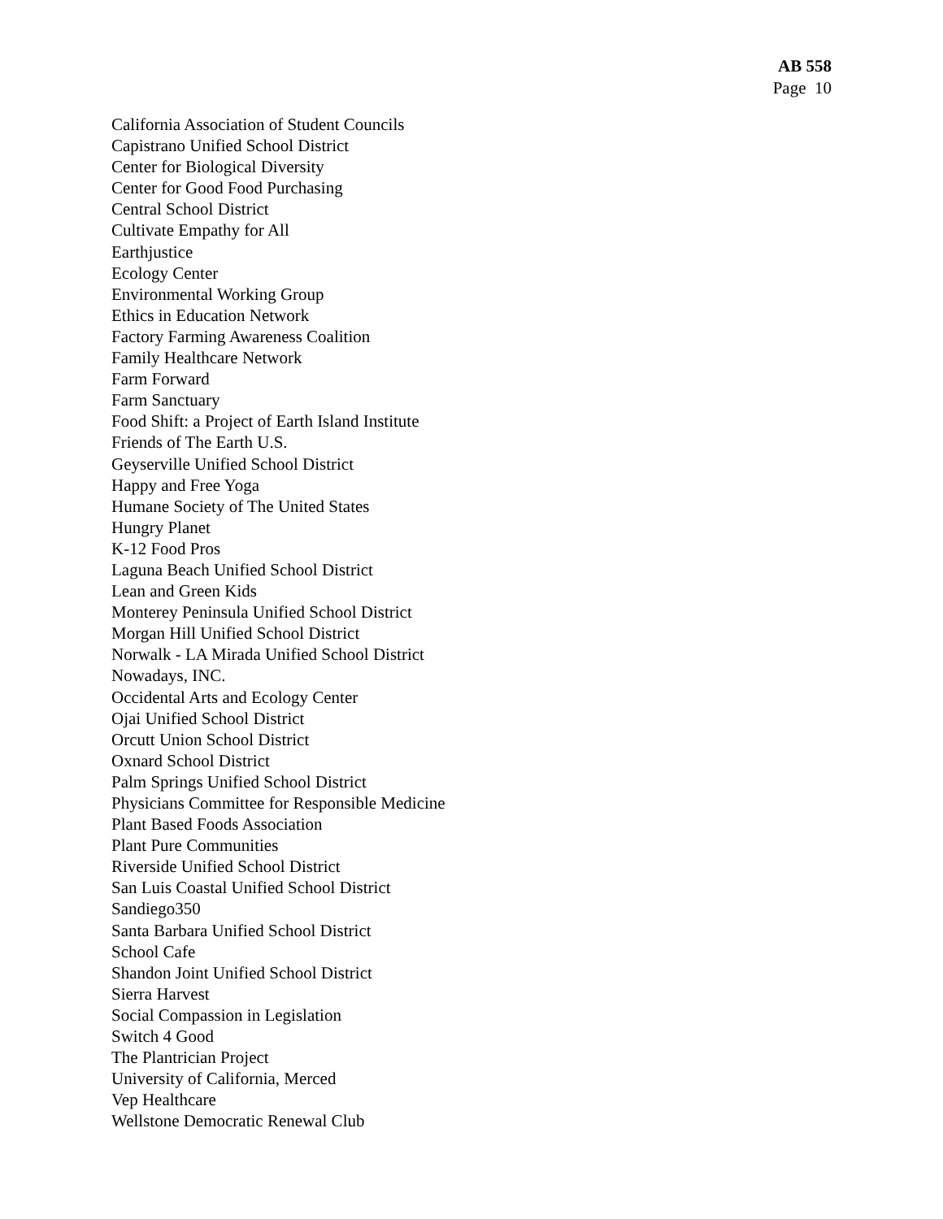AB 558
Page 10
California Association of Student Councils
Capistrano Unified School District
Center for Biological Diversity
Center for Good Food Purchasing
Central School District
Cultivate Empathy for All
Earthjustice
Ecology Center
Environmental Working Group
Ethics in Education Network
Factory Farming Awareness Coalition
Family Healthcare Network
Farm Forward
Farm Sanctuary
Food Shift: a Project of Earth Island Institute
Friends of The Earth U.S.
Geyserville Unified School District
Happy and Free Yoga
Humane Society of The United States
Hungry Planet
K-12 Food Pros
Laguna Beach Unified School District
Lean and Green Kids
Monterey Peninsula Unified School District
Morgan Hill Unified School District
Norwalk - LA Mirada Unified School District
Nowadays, INC.
Occidental Arts and Ecology Center
Ojai Unified School District
Orcutt Union School District
Oxnard School District
Palm Springs Unified School District
Physicians Committee for Responsible Medicine
Plant Based Foods Association
Plant Pure Communities
Riverside Unified School District
San Luis Coastal Unified School District
Sandiego350
Santa Barbara Unified School District
School Cafe
Shandon Joint Unified School District
Sierra Harvest
Social Compassion in Legislation
Switch 4 Good
The Plantrician Project
University of California, Merced
Vep Healthcare
Wellstone Democratic Renewal Club